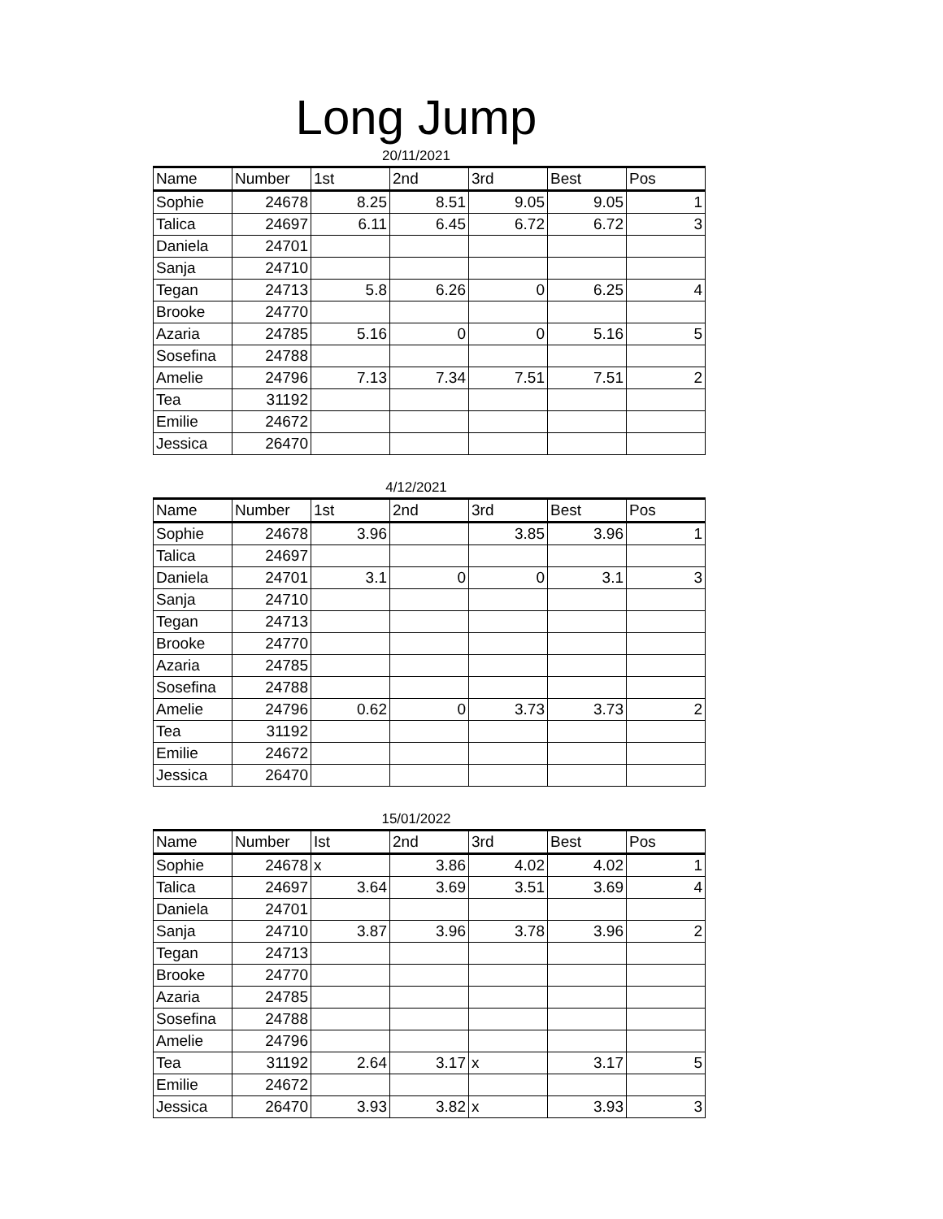Long Jump
20/11/2021
| Name | Number | 1st | 2nd | 3rd | Best | Pos |
| --- | --- | --- | --- | --- | --- | --- |
| Sophie | 24678 | 8.25 | 8.51 | 9.05 | 9.05 | 1 |
| Talica | 24697 | 6.11 | 6.45 | 6.72 | 6.72 | 3 |
| Daniela | 24701 | | | | | |
| Sanja | 24710 | | | | | |
| Tegan | 24713 | 5.8 | 6.26 | 0 | 6.25 | 4 |
| Brooke | 24770 | | | | | |
| Azaria | 24785 | 5.16 | 0 | 0 | 5.16 | 5 |
| Sosefina | 24788 | | | | | |
| Amelie | 24796 | 7.13 | 7.34 | 7.51 | 7.51 | 2 |
| Tea | 31192 | | | | | |
| Emilie | 24672 | | | | | |
| Jessica | 26470 | | | | | |
4/12/2021
| Name | Number | 1st | 2nd | 3rd | Best | Pos |
| --- | --- | --- | --- | --- | --- | --- |
| Sophie | 24678 | 3.96 | | 3.85 | 3.96 | 1 |
| Talica | 24697 | | | | | |
| Daniela | 24701 | 3.1 | 0 | 0 | 3.1 | 3 |
| Sanja | 24710 | | | | | |
| Tegan | 24713 | | | | | |
| Brooke | 24770 | | | | | |
| Azaria | 24785 | | | | | |
| Sosefina | 24788 | | | | | |
| Amelie | 24796 | 0.62 | 0 | 3.73 | 3.73 | 2 |
| Tea | 31192 | | | | | |
| Emilie | 24672 | | | | | |
| Jessica | 26470 | | | | | |
15/01/2022
| Name | Number | Ist | 2nd | 3rd | Best | Pos |
| --- | --- | --- | --- | --- | --- | --- |
| Sophie | 24678 | x | 3.86 | 4.02 | 4.02 | 1 |
| Talica | 24697 | 3.64 | 3.69 | 3.51 | 3.69 | 4 |
| Daniela | 24701 | | | | | |
| Sanja | 24710 | 3.87 | 3.96 | 3.78 | 3.96 | 2 |
| Tegan | 24713 | | | | | |
| Brooke | 24770 | | | | | |
| Azaria | 24785 | | | | | |
| Sosefina | 24788 | | | | | |
| Amelie | 24796 | | | | | |
| Tea | 31192 | 2.64 | 3.17 | x | 3.17 | 5 |
| Emilie | 24672 | | | | | |
| Jessica | 26470 | 3.93 | 3.82 | x | 3.93 | 3 |